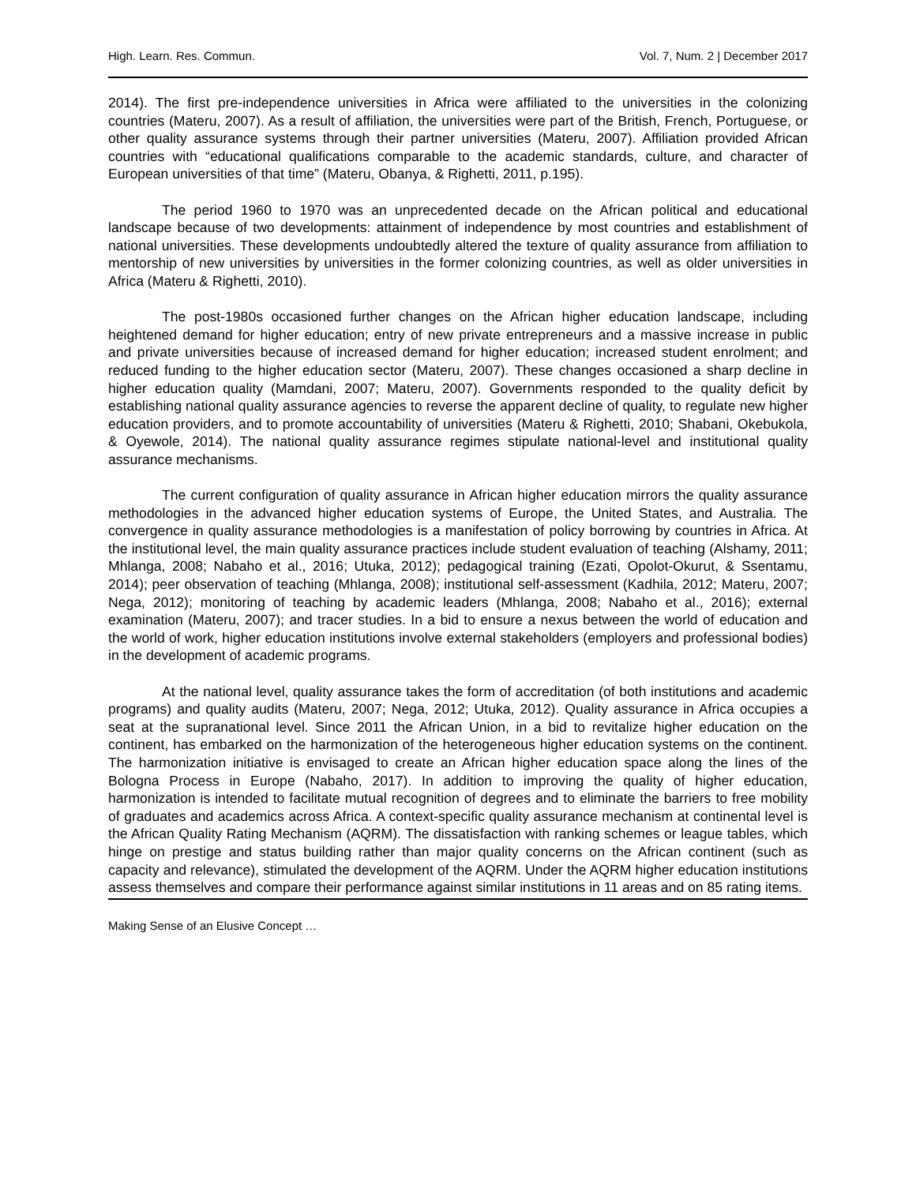High. Learn. Res. Commun. Vol. 7, Num. 2 | December 2017
2014). The first pre-independence universities in Africa were affiliated to the universities in the colonizing countries (Materu, 2007). As a result of affiliation, the universities were part of the British, French, Portuguese, or other quality assurance systems through their partner universities (Materu, 2007). Affiliation provided African countries with “educational qualifications comparable to the academic standards, culture, and character of European universities of that time” (Materu, Obanya, & Righetti, 2011, p.195).
The period 1960 to 1970 was an unprecedented decade on the African political and educational landscape because of two developments: attainment of independence by most countries and establishment of national universities. These developments undoubtedly altered the texture of quality assurance from affiliation to mentorship of new universities by universities in the former colonizing countries, as well as older universities in Africa (Materu & Righetti, 2010).
The post-1980s occasioned further changes on the African higher education landscape, including heightened demand for higher education; entry of new private entrepreneurs and a massive increase in public and private universities because of increased demand for higher education; increased student enrolment; and reduced funding to the higher education sector (Materu, 2007). These changes occasioned a sharp decline in higher education quality (Mamdani, 2007; Materu, 2007). Governments responded to the quality deficit by establishing national quality assurance agencies to reverse the apparent decline of quality, to regulate new higher education providers, and to promote accountability of universities (Materu & Righetti, 2010; Shabani, Okebukola, & Oyewole, 2014). The national quality assurance regimes stipulate national-level and institutional quality assurance mechanisms.
The current configuration of quality assurance in African higher education mirrors the quality assurance methodologies in the advanced higher education systems of Europe, the United States, and Australia. The convergence in quality assurance methodologies is a manifestation of policy borrowing by countries in Africa. At the institutional level, the main quality assurance practices include student evaluation of teaching (Alshamy, 2011; Mhlanga, 2008; Nabaho et al., 2016; Utuka, 2012); pedagogical training (Ezati, Opolot-Okurut, & Ssentamu, 2014); peer observation of teaching (Mhlanga, 2008); institutional self-assessment (Kadhila, 2012; Materu, 2007; Nega, 2012); monitoring of teaching by academic leaders (Mhlanga, 2008; Nabaho et al., 2016); external examination (Materu, 2007); and tracer studies. In a bid to ensure a nexus between the world of education and the world of work, higher education institutions involve external stakeholders (employers and professional bodies) in the development of academic programs.
At the national level, quality assurance takes the form of accreditation (of both institutions and academic programs) and quality audits (Materu, 2007; Nega, 2012; Utuka, 2012). Quality assurance in Africa occupies a seat at the supranational level. Since 2011 the African Union, in a bid to revitalize higher education on the continent, has embarked on the harmonization of the heterogeneous higher education systems on the continent. The harmonization initiative is envisaged to create an African higher education space along the lines of the Bologna Process in Europe (Nabaho, 2017). In addition to improving the quality of higher education, harmonization is intended to facilitate mutual recognition of degrees and to eliminate the barriers to free mobility of graduates and academics across Africa. A context-specific quality assurance mechanism at continental level is the African Quality Rating Mechanism (AQRM). The dissatisfaction with ranking schemes or league tables, which hinge on prestige and status building rather than major quality concerns on the African continent (such as capacity and relevance), stimulated the development of the AQRM. Under the AQRM higher education institutions assess themselves and compare their performance against similar institutions in 11 areas and on 85 rating items.
Making Sense of an Elusive Concept …